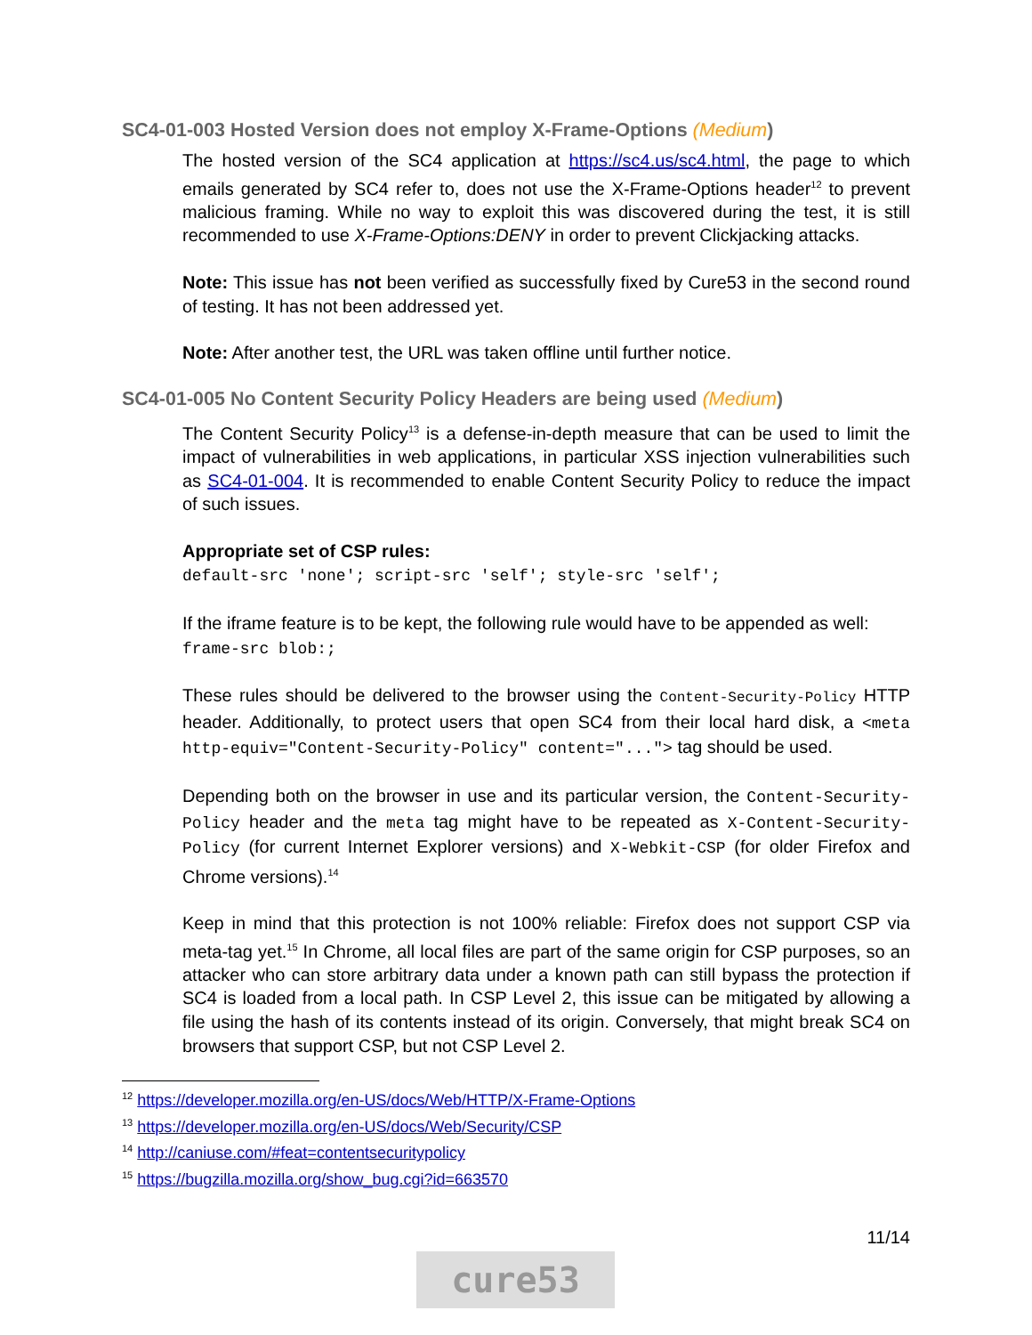SC4-01-003 Hosted Version does not employ X-Frame-Options (Medium)
The hosted version of the SC4 application at https://sc4.us/sc4.html, the page to which emails generated by SC4 refer to, does not use the X-Frame-Options header<sup>12</sup> to prevent malicious framing. While no way to exploit this was discovered during the test, it is still recommended to use X-Frame-Options:DENY in order to prevent Clickjacking attacks.
Note: This issue has not been verified as successfully fixed by Cure53 in the second round of testing. It has not been addressed yet.
Note: After another test, the URL was taken offline until further notice.
SC4-01-005 No Content Security Policy Headers are being used (Medium)
The Content Security Policy<sup>13</sup> is a defense-in-depth measure that can be used to limit the impact of vulnerabilities in web applications, in particular XSS injection vulnerabilities such as SC4-01-004. It is recommended to enable Content Security Policy to reduce the impact of such issues.
Appropriate set of CSP rules:
default-src 'none'; script-src 'self'; style-src 'self';
If the iframe feature is to be kept, the following rule would have to be appended as well:
frame-src blob:;
These rules should be delivered to the browser using the Content-Security-Policy HTTP header. Additionally, to protect users that open SC4 from their local hard disk, a <meta http-equiv="Content-Security-Policy" content="..."> tag should be used.
Depending both on the browser in use and its particular version, the Content-Security-Policy header and the meta tag might have to be repeated as X-Content-Security-Policy (for current Internet Explorer versions) and X-Webkit-CSP (for older Firefox and Chrome versions).<sup>14</sup>
Keep in mind that this protection is not 100% reliable: Firefox does not support CSP via meta-tag yet.<sup>15</sup> In Chrome, all local files are part of the same origin for CSP purposes, so an attacker who can store arbitrary data under a known path can still bypass the protection if SC4 is loaded from a local path. In CSP Level 2, this issue can be mitigated by allowing a file using the hash of its contents instead of its origin. Conversely, that might break SC4 on browsers that support CSP, but not CSP Level 2.
<sup>12</sup> https://developer.mozilla.org/en-US/docs/Web/HTTP/X-Frame-Options
<sup>13</sup> https://developer.mozilla.org/en-US/docs/Web/Security/CSP
<sup>14</sup> http://caniuse.com/#feat=contentsecuritypolicy
<sup>15</sup> https://bugzilla.mozilla.org/show_bug.cgi?id=663570
11/14
cure53